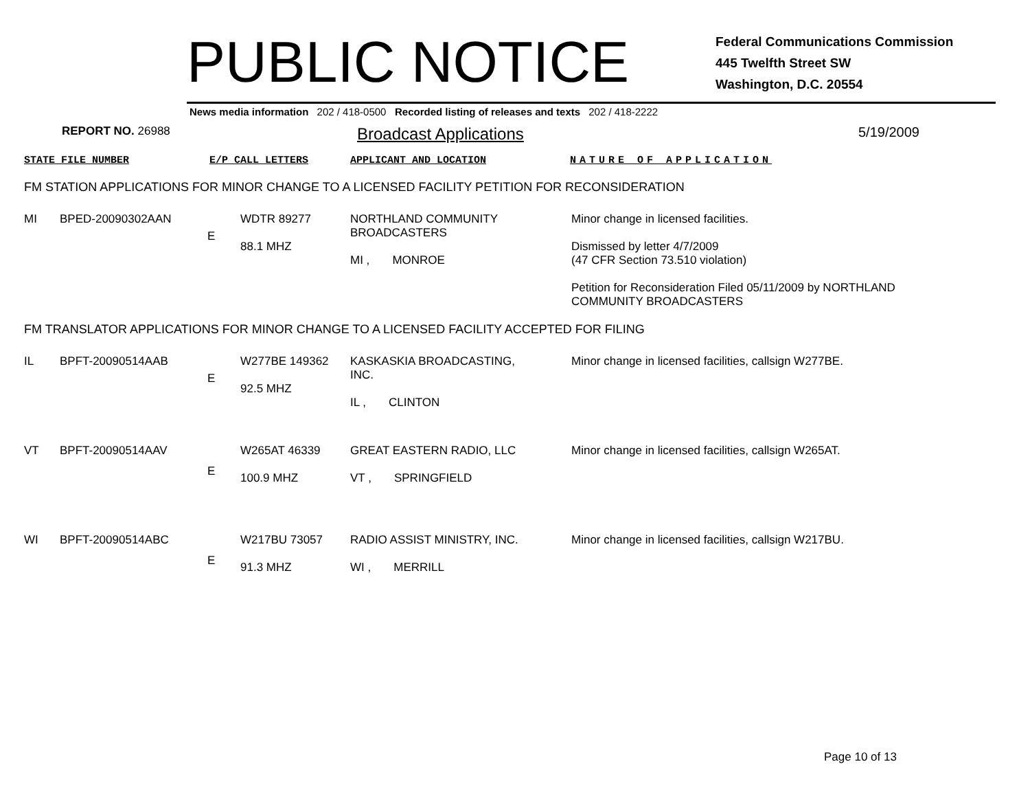PUBLIC NOTICE
Federal Communications Commission
445 Twelfth Street SW
Washington, D.C. 20554
News media information 202 / 418-0500 Recorded listing of releases and texts 202 / 418-2222
REPORT NO. 26988
Broadcast Applications
5/19/2009
STATE FILE NUMBER E/P CALL LETTERS APPLICANT AND LOCATION NATURE OF APPLICATION
FM STATION APPLICATIONS FOR MINOR CHANGE TO A LICENSED FACILITY PETITION FOR RECONSIDERATION
| MI | BPED-20090302AAN | E | WDTR 89277 88.1 MHZ | NORTHLAND COMMUNITY BROADCASTERS MI , MONROE | Minor change in licensed facilities. Dismissed by letter 4/7/2009 (47 CFR Section 73.510 violation) Petition for Reconsideration Filed 05/11/2009 by NORTHLAND COMMUNITY BROADCASTERS |
FM TRANSLATOR APPLICATIONS FOR MINOR CHANGE TO A LICENSED FACILITY ACCEPTED FOR FILING
| IL | BPFT-20090514AAB | E | W277BE 149362 92.5 MHZ | KASKASKIA BROADCASTING, INC. IL , CLINTON | Minor change in licensed facilities, callsign W277BE. |
| VT | BPFT-20090514AAV | E | W265AT 46339 100.9 MHZ | GREAT EASTERN RADIO, LLC VT , SPRINGFIELD | Minor change in licensed facilities, callsign W265AT. |
| WI | BPFT-20090514ABC | E | W217BU 73057 91.3 MHZ | RADIO ASSIST MINISTRY, INC. WI , MERRILL | Minor change in licensed facilities, callsign W217BU. |
Page 10 of 13